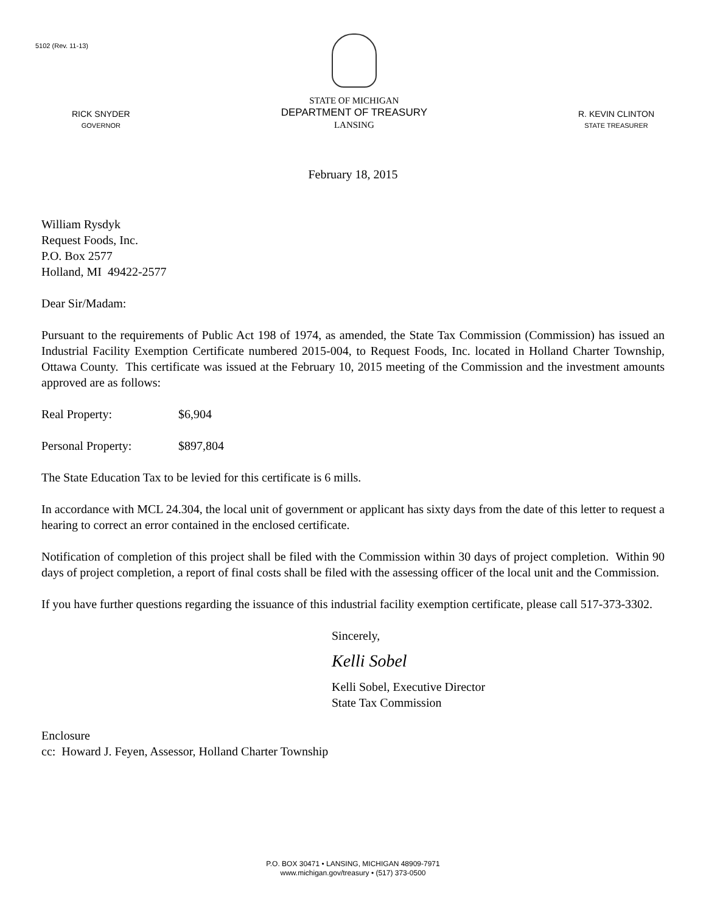5102 (Rev. 11-13)
RICK SNYDER
GOVERNOR
STATE OF MICHIGAN
DEPARTMENT OF TREASURY
LANSING
R. KEVIN CLINTON
STATE TREASURER
February 18, 2015
William Rysdyk
Request Foods, Inc.
P.O. Box 2577
Holland, MI 49422-2577
Dear Sir/Madam:
Pursuant to the requirements of Public Act 198 of 1974, as amended, the State Tax Commission (Commission) has issued an Industrial Facility Exemption Certificate numbered 2015-004, to Request Foods, Inc. located in Holland Charter Township, Ottawa County. This certificate was issued at the February 10, 2015 meeting of the Commission and the investment amounts approved are as follows:
Real Property: $6,904
Personal Property: $897,804
The State Education Tax to be levied for this certificate is 6 mills.
In accordance with MCL 24.304, the local unit of government or applicant has sixty days from the date of this letter to request a hearing to correct an error contained in the enclosed certificate.
Notification of completion of this project shall be filed with the Commission within 30 days of project completion. Within 90 days of project completion, a report of final costs shall be filed with the assessing officer of the local unit and the Commission.
If you have further questions regarding the issuance of this industrial facility exemption certificate, please call 517-373-3302.
Sincerely,
Kelli Sobel
Kelli Sobel, Executive Director
State Tax Commission
Enclosure
cc: Howard J. Feyen, Assessor, Holland Charter Township
P.O. BOX 30471 • LANSING, MICHIGAN 48909-7971
www.michigan.gov/treasury • (517) 373-0500